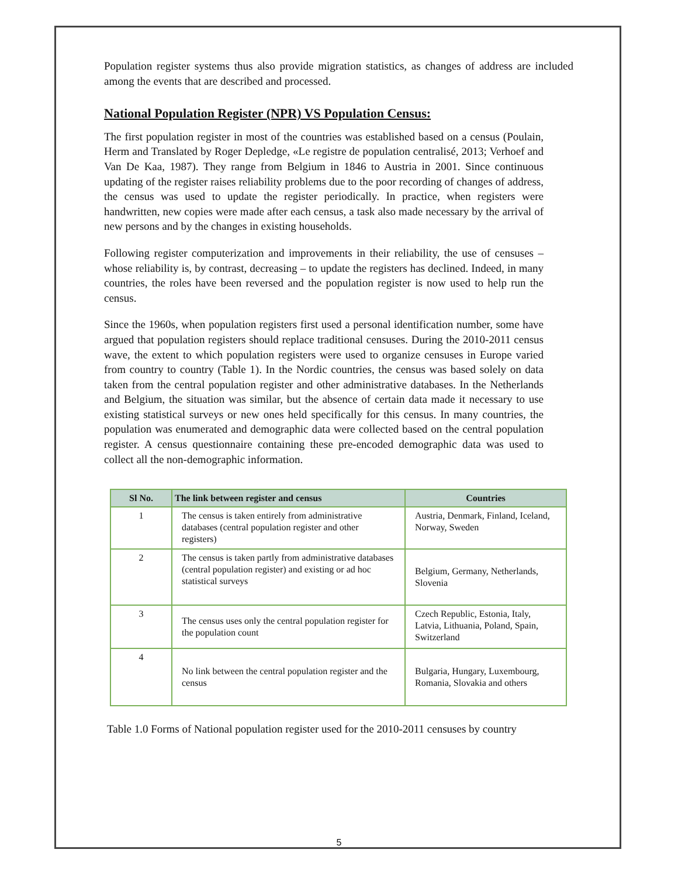Population register systems thus also provide migration statistics, as changes of address are included among the events that are described and processed.
National Population Register (NPR) VS Population Census:
The first population register in most of the countries was established based on a census (Poulain, Herm and Translated by Roger Depledge, «Le registre de population centralisé, 2013; Verhoef and Van De Kaa, 1987). They range from Belgium in 1846 to Austria in 2001. Since continuous updating of the register raises reliability problems due to the poor recording of changes of address, the census was used to update the register periodically. In practice, when registers were handwritten, new copies were made after each census, a task also made necessary by the arrival of new persons and by the changes in existing households.
Following register computerization and improvements in their reliability, the use of censuses – whose reliability is, by contrast, decreasing – to update the registers has declined. Indeed, in many countries, the roles have been reversed and the population register is now used to help run the census.
Since the 1960s, when population registers first used a personal identification number, some have argued that population registers should replace traditional censuses. During the 2010-2011 census wave, the extent to which population registers were used to organize censuses in Europe varied from country to country (Table 1). In the Nordic countries, the census was based solely on data taken from the central population register and other administrative databases. In the Netherlands and Belgium, the situation was similar, but the absence of certain data made it necessary to use existing statistical surveys or new ones held specifically for this census. In many countries, the population was enumerated and demographic data were collected based on the central population register. A census questionnaire containing these pre-encoded demographic data was used to collect all the non-demographic information.
| Sl No. | The link between register and census | Countries |
| --- | --- | --- |
| 1 | The census is taken entirely from administrative databases (central population register and other registers) | Austria, Denmark, Finland, Iceland, Norway, Sweden |
| 2 | The census is taken partly from administrative databases (central population register) and existing or ad hoc statistical surveys | Belgium, Germany, Netherlands, Slovenia |
| 3 | The census uses only the central population register for the population count | Czech Republic, Estonia, Italy, Latvia, Lithuania, Poland, Spain, Switzerland |
| 4 | No link between the central population register and the census | Bulgaria, Hungary, Luxembourg, Romania, Slovakia and others |
Table 1.0 Forms of National population register used for the 2010-2011 censuses by country
5